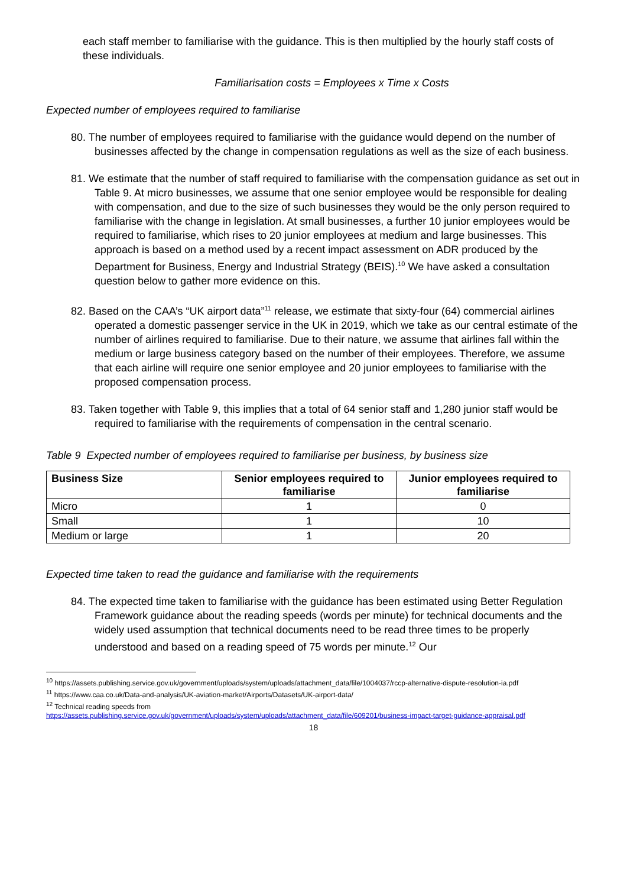each staff member to familiarise with the guidance. This is then multiplied by the hourly staff costs of these individuals.
Familiarisation costs = Employees x Time x Costs
Expected number of employees required to familiarise
80. The number of employees required to familiarise with the guidance would depend on the number of businesses affected by the change in compensation regulations as well as the size of each business.
81. We estimate that the number of staff required to familiarise with the compensation guidance as set out in Table 9. At micro businesses, we assume that one senior employee would be responsible for dealing with compensation, and due to the size of such businesses they would be the only person required to familiarise with the change in legislation. At small businesses, a further 10 junior employees would be required to familiarise, which rises to 20 junior employees at medium and large businesses. This approach is based on a method used by a recent impact assessment on ADR produced by the Department for Business, Energy and Industrial Strategy (BEIS).<sup>10</sup> We have asked a consultation question below to gather more evidence on this.
82. Based on the CAA’s “UK airport data”<sup>11</sup> release, we estimate that sixty-four (64) commercial airlines operated a domestic passenger service in the UK in 2019, which we take as our central estimate of the number of airlines required to familiarise. Due to their nature, we assume that airlines fall within the medium or large business category based on the number of their employees. Therefore, we assume that each airline will require one senior employee and 20 junior employees to familiarise with the proposed compensation process.
83. Taken together with Table 9, this implies that a total of 64 senior staff and 1,280 junior staff would be required to familiarise with the requirements of compensation in the central scenario.
Table 9 Expected number of employees required to familiarise per business, by business size
| Business Size | Senior employees required to familiarise | Junior employees required to familiarise |
| --- | --- | --- |
| Micro | 1 | 0 |
| Small | 1 | 10 |
| Medium or large | 1 | 20 |
Expected time taken to read the guidance and familiarise with the requirements
84. The expected time taken to familiarise with the guidance has been estimated using Better Regulation Framework guidance about the reading speeds (words per minute) for technical documents and the widely used assumption that technical documents need to be read three times to be properly understood and based on a reading speed of 75 words per minute.<sup>12</sup> Our
<sup>10</sup> https://assets.publishing.service.gov.uk/government/uploads/system/uploads/attachment_data/file/1004037/rccp-alternative-dispute-resolution-ia.pdf
<sup>11</sup> https://www.caa.co.uk/Data-and-analysis/UK-aviation-market/Airports/Datasets/UK-airport-data/
<sup>12</sup> Technical reading speeds from
https://assets.publishing.service.gov.uk/government/uploads/system/uploads/attachment_data/file/609201/business-impact-target-guidance-appraisal.pdf
18